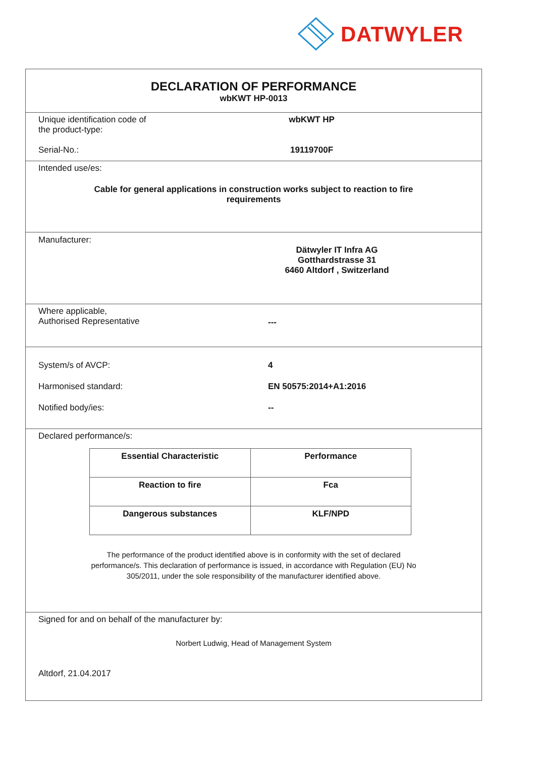DATWYLER
DECLARATION OF PERFORMANCE
wbKWT HP-0013
Unique identification code of the product-type:
wbKWT HP
Serial-No.: 19119700F
Intended use/es:
Cable for general applications in construction works subject to reaction to fire
requirements
Manufacturer:
Dätwyler IT Infra AG
Gotthardstrasse 31
6460 Altdorf , Switzerland
Where applicable,
Authorised Representative
---
System/s of AVCP: 4
Harmonised standard: EN 50575:2014+A1:2016
Notified body/ies: --
Declared performance/s:
| Essential Characteristic | Performance |
| --- | --- |
| Reaction to fire | Fca |
| Dangerous substances | KLF/NPD |
The performance of the product identified above is in conformity with the set of declared
performance/s. This declaration of performance is issued, in accordance with Regulation (EU) No
305/2011, under the sole responsibility of the manufacturer identified above.
Signed for and on behalf of the manufacturer by:
Norbert Ludwig, Head of Management System
Altdorf, 21.04.2017